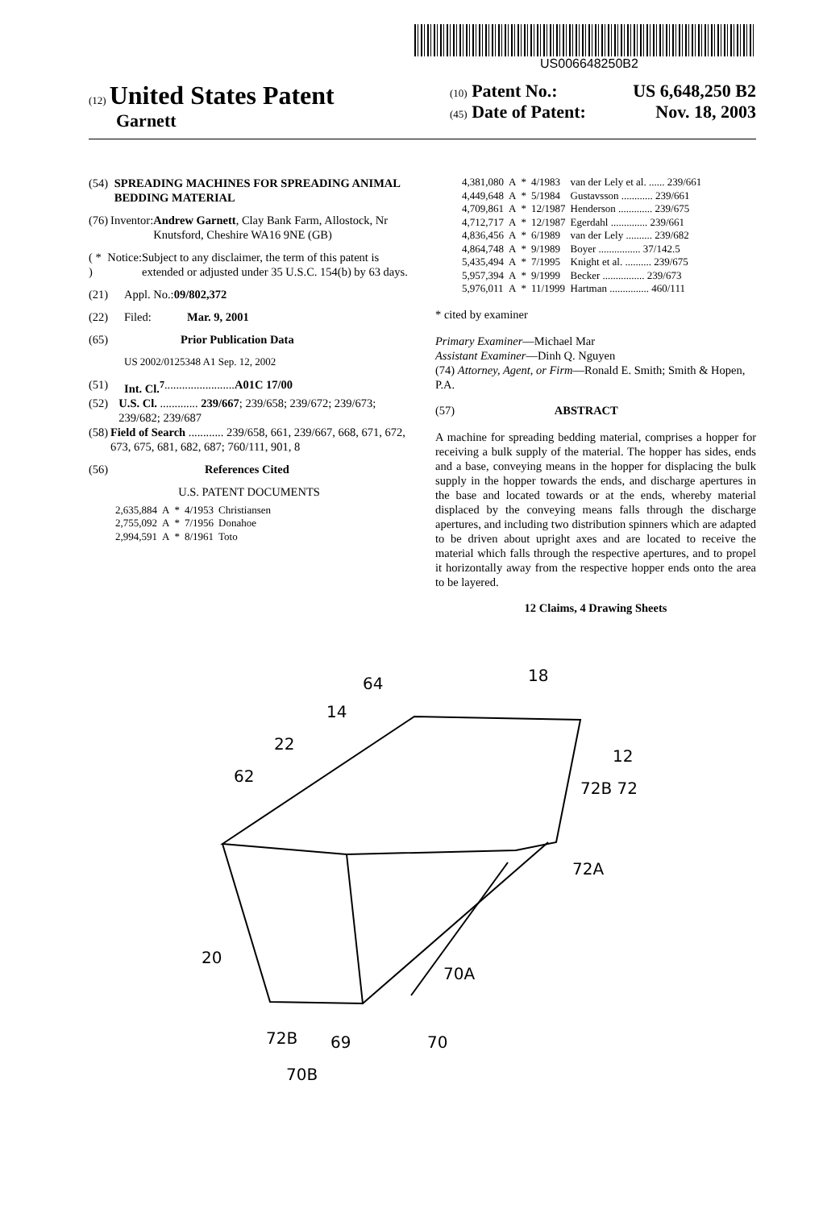US006648250B2
(12) United States Patent
Garnett
(10) Patent No.: US 6,648,250 B2
(45) Date of Patent: Nov. 18, 2003
(54) SPREADING MACHINES FOR SPREADING ANIMAL BEDDING MATERIAL
(76) Inventor: Andrew Garnett, Clay Bank Farm, Allostock, Nr Knutsford, Cheshire WA16 9NE (GB)
( * ) Notice: Subject to any disclaimer, the term of this patent is extended or adjusted under 35 U.S.C. 154(b) by 63 days.
(21) Appl. No.: 09/802,372
(22) Filed: Mar. 9, 2001
(65) Prior Publication Data
US 2002/0125348 A1 Sep. 12, 2002
(51) Int. Cl.<sup>7</sup> ........................ A01C 17/00
(52) U.S. Cl. ............. 239/667; 239/658; 239/672; 239/673; 239/682; 239/687
(58) Field of Search ............ 239/658, 661, 239/667, 668, 671, 672, 673, 675, 681, 682, 687; 760/111, 901, 8
(56) References Cited
U.S. PATENT DOCUMENTS
| 2,635,884 | A | * | 4/1953 | Christiansen |
| 2,755,092 | A | * | 7/1956 | Donahoe |
| 2,994,591 | A | * | 8/1961 | Toto |
| 4,381,080 | A | * | 4/1983 | van der Lely et al. ...... 239/661 |
| 4,449,648 | A | * | 5/1984 | Gustavsson ............ 239/661 |
| 4,709,861 | A | * | 12/1987 | Henderson ............. 239/675 |
| 4,712,717 | A | * | 12/1987 | Egerdahl .............. 239/661 |
| 4,836,456 | A | * | 6/1989 | van der Lely .......... 239/682 |
| 4,864,748 | A | * | 9/1989 | Boyer ................ 37/142.5 |
| 5,435,494 | A | * | 7/1995 | Knight et al. .......... 239/675 |
| 5,957,394 | A | * | 9/1999 | Becker ................ 239/673 |
| 5,976,011 | A | * | 11/1999 | Hartman ............... 460/111 |
* cited by examiner
Primary Examiner—Michael Mar
Assistant Examiner—Dinh Q. Nguyen
(74) Attorney, Agent, or Firm—Ronald E. Smith; Smith & Hopen, P.A.
(57) ABSTRACT
A machine for spreading bedding material, comprises a hopper for receiving a bulk supply of the material. The hopper has sides, ends and a base, conveying means in the hopper for displacing the bulk supply in the hopper towards the ends, and discharge apertures in the base and located towards or at the ends, whereby material displaced by the conveying means falls through the discharge apertures, and including two distribution spinners which are adapted to be driven about upright axes and are located to receive the material which falls through the respective apertures, and to propel it horizontally away from the respective hopper ends onto the area to be layered.
12 Claims, 4 Drawing Sheets
64
18
14
22
62
12
72B 72
72A
20
70A
72B
69
70
70B